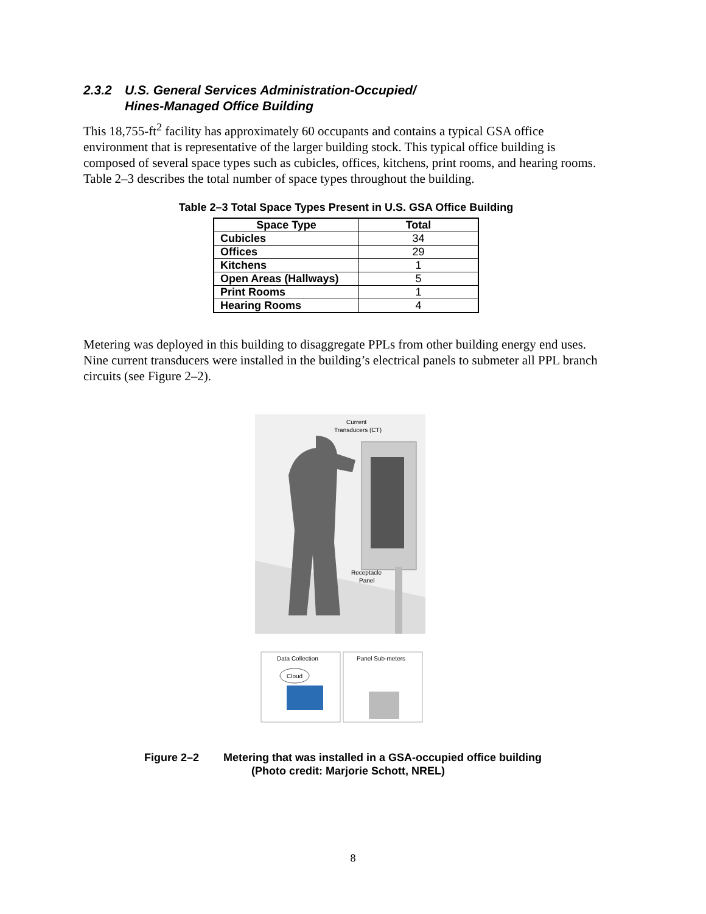2.3.2 U.S. General Services Administration-Occupied/
Hines-Managed Office Building
This 18,755-ft<sup>2</sup> facility has approximately 60 occupants and contains a typical GSA office environment that is representative of the larger building stock. This typical office building is composed of several space types such as cubicles, offices, kitchens, print rooms, and hearing rooms. Table 2–3 describes the total number of space types throughout the building.
Table 2–3 Total Space Types Present in U.S. GSA Office Building
| Space Type | Total |
| --- | --- |
| Cubicles | 34 |
| Offices | 29 |
| Kitchens | 1 |
| Open Areas (Hallways) | 5 |
| Print Rooms | 1 |
| Hearing Rooms | 4 |
Metering was deployed in this building to disaggregate PPLs from other building energy end uses. Nine current transducers were installed in the building’s electrical panels to submeter all PPL branch circuits (see Figure 2–2).
Current
Transducers (CT)
Receptacle
Panel
Data Collection
Panel Sub-meters
Cloud
Figure 2–2 Metering that was installed in a GSA-occupied office building
(Photo credit: Marjorie Schott, NREL)
8